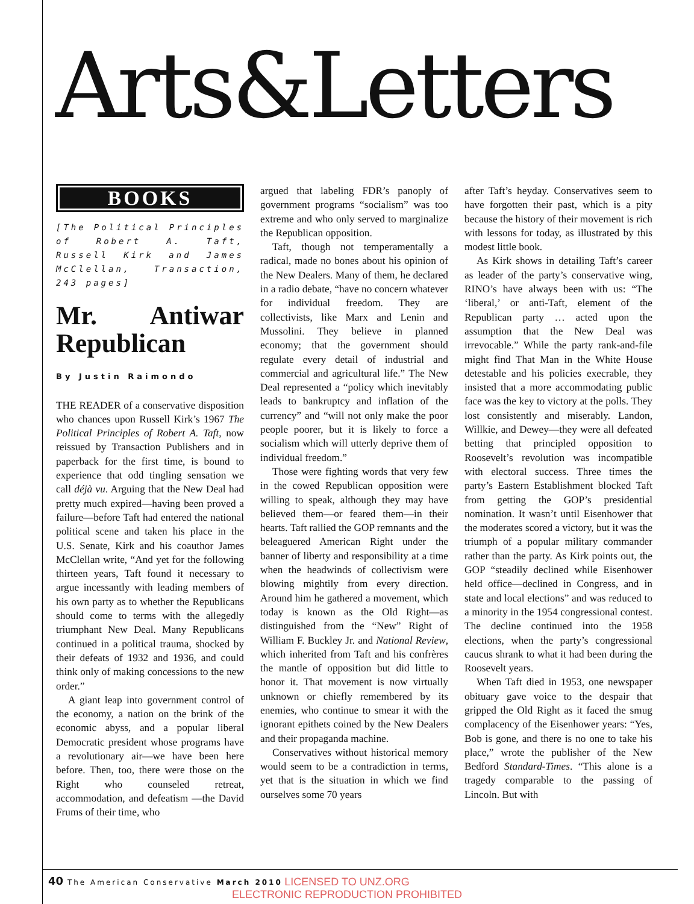Arts&Letters
BOOKS
[The Political Principles of Robert A. Taft, Russell Kirk and James McClellan, Transaction, 243 pages]
Mr. Antiwar Republican
By Justin Raimondo
THE READER of a conservative disposition who chances upon Russell Kirk’s 1967 The Political Principles of Robert A. Taft, now reissued by Transaction Publishers and in paperback for the first time, is bound to experience that odd tingling sensation we call déjà vu. Arguing that the New Deal had pretty much expired—having been proved a failure—before Taft had entered the national political scene and taken his place in the U.S. Senate, Kirk and his coauthor James McClellan write, “And yet for the following thirteen years, Taft found it necessary to argue incessantly with leading members of his own party as to whether the Republicans should come to terms with the allegedly triumphant New Deal. Many Republicans continued in a political trauma, shocked by their defeats of 1932 and 1936, and could think only of making concessions to the new order.”
A giant leap into government control of the economy, a nation on the brink of the economic abyss, and a popular liberal Democratic president whose programs have a revolutionary air—we have been here before. Then, too, there were those on the Right who counseled retreat, accommodation, and defeatism —the David Frums of their time, who
argued that labeling FDR’s panoply of government programs “socialism” was too extreme and who only served to marginalize the Republican opposition.
Taft, though not temperamentally a radical, made no bones about his opinion of the New Dealers. Many of them, he declared in a radio debate, “have no concern whatever for individual freedom. They are collectivists, like Marx and Lenin and Mussolini. They believe in planned economy; that the government should regulate every detail of industrial and commercial and agricultural life.” The New Deal represented a “policy which inevitably leads to bankruptcy and inflation of the currency” and “will not only make the poor people poorer, but it is likely to force a socialism which will utterly deprive them of individual freedom.”
Those were fighting words that very few in the cowed Republican opposition were willing to speak, although they may have believed them—or feared them—in their hearts. Taft rallied the GOP remnants and the beleaguered American Right under the banner of liberty and responsibility at a time when the headwinds of collectivism were blowing mightily from every direction. Around him he gathered a movement, which today is known as the Old Right—as distinguished from the “New” Right of William F. Buckley Jr. and National Review, which inherited from Taft and his confrères the mantle of opposition but did little to honor it. That movement is now virtually unknown or chiefly remembered by its enemies, who continue to smear it with the ignorant epithets coined by the New Dealers and their propaganda machine.
Conservatives without historical memory would seem to be a contradiction in terms, yet that is the situation in which we find ourselves some 70 years
after Taft’s heyday. Conservatives seem to have forgotten their past, which is a pity because the history of their movement is rich with lessons for today, as illustrated by this modest little book.
As Kirk shows in detailing Taft’s career as leader of the party’s conservative wing, RINO’s have always been with us: “The ‘liberal,’ or anti-Taft, element of the Republican party … acted upon the assumption that the New Deal was irrevocable.” While the party rank-and-file might find That Man in the White House detestable and his policies execrable, they insisted that a more accommodating public face was the key to victory at the polls. They lost consistently and miserably. Landon, Willkie, and Dewey—they were all defeated betting that principled opposition to Roosevelt’s revolution was incompatible with electoral success. Three times the party’s Eastern Establishment blocked Taft from getting the GOP’s presidential nomination. It wasn’t until Eisenhower that the moderates scored a victory, but it was the triumph of a popular military commander rather than the party. As Kirk points out, the GOP “steadily declined while Eisenhower held office—declined in Congress, and in state and local elections” and was reduced to a minority in the 1954 congressional contest. The decline continued into the 1958 elections, when the party’s congressional caucus shrank to what it had been during the Roosevelt years.
When Taft died in 1953, one newspaper obituary gave voice to the despair that gripped the Old Right as it faced the smug complacency of the Eisenhower years: “Yes, Bob is gone, and there is no one to take his place,” wrote the publisher of the New Bedford Standard-Times. “This alone is a tragedy comparable to the passing of Lincoln. But with
40 The American Conservative March 2010
LICENSED TO UNZ.ORG
ELECTRONIC REPRODUCTION PROHIBITED